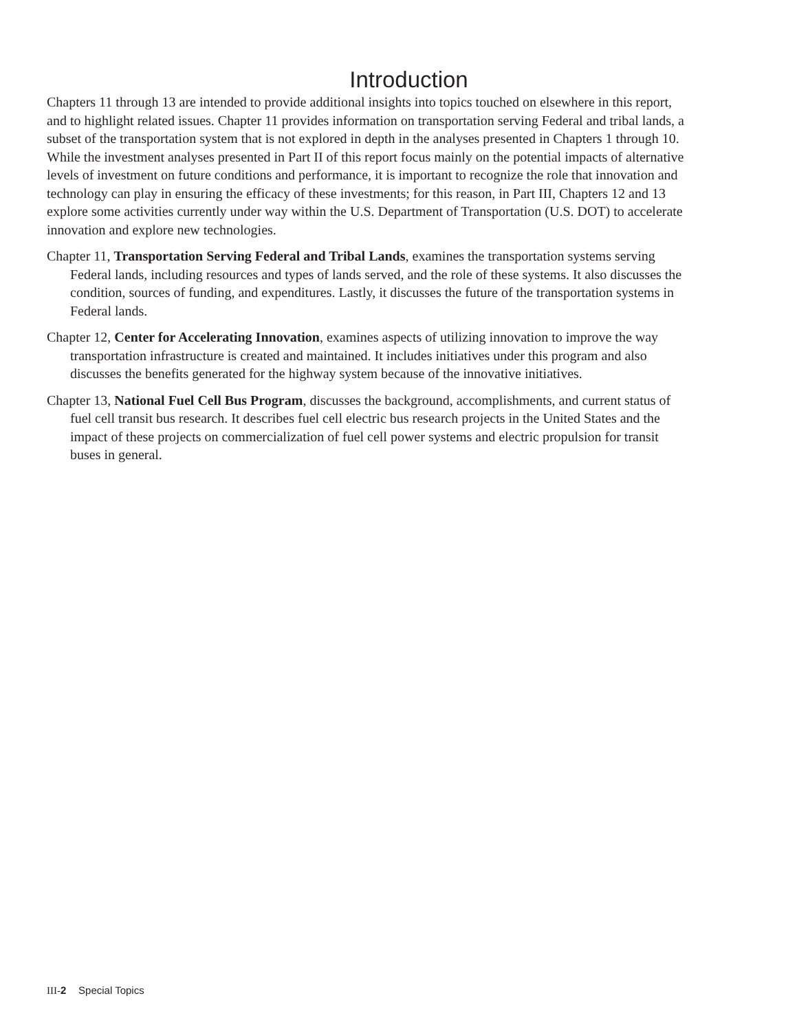Introduction
Chapters 11 through 13 are intended to provide additional insights into topics touched on elsewhere in this report, and to highlight related issues. Chapter 11 provides information on transportation serving Federal and tribal lands, a subset of the transportation system that is not explored in depth in the analyses presented in Chapters 1 through 10. While the investment analyses presented in Part II of this report focus mainly on the potential impacts of alternative levels of investment on future conditions and performance, it is important to recognize the role that innovation and technology can play in ensuring the efficacy of these investments; for this reason, in Part III, Chapters 12 and 13 explore some activities currently under way within the U.S. Department of Transportation (U.S. DOT) to accelerate innovation and explore new technologies.
Chapter 11, Transportation Serving Federal and Tribal Lands, examines the transportation systems serving Federal lands, including resources and types of lands served, and the role of these systems. It also discusses the condition, sources of funding, and expenditures. Lastly, it discusses the future of the transportation systems in Federal lands.
Chapter 12, Center for Accelerating Innovation, examines aspects of utilizing innovation to improve the way transportation infrastructure is created and maintained. It includes initiatives under this program and also discusses the benefits generated for the highway system because of the innovative initiatives.
Chapter 13, National Fuel Cell Bus Program, discusses the background, accomplishments, and current status of fuel cell transit bus research. It describes fuel cell electric bus research projects in the United States and the impact of these projects on commercialization of fuel cell power systems and electric propulsion for transit buses in general.
III-2 Special Topics